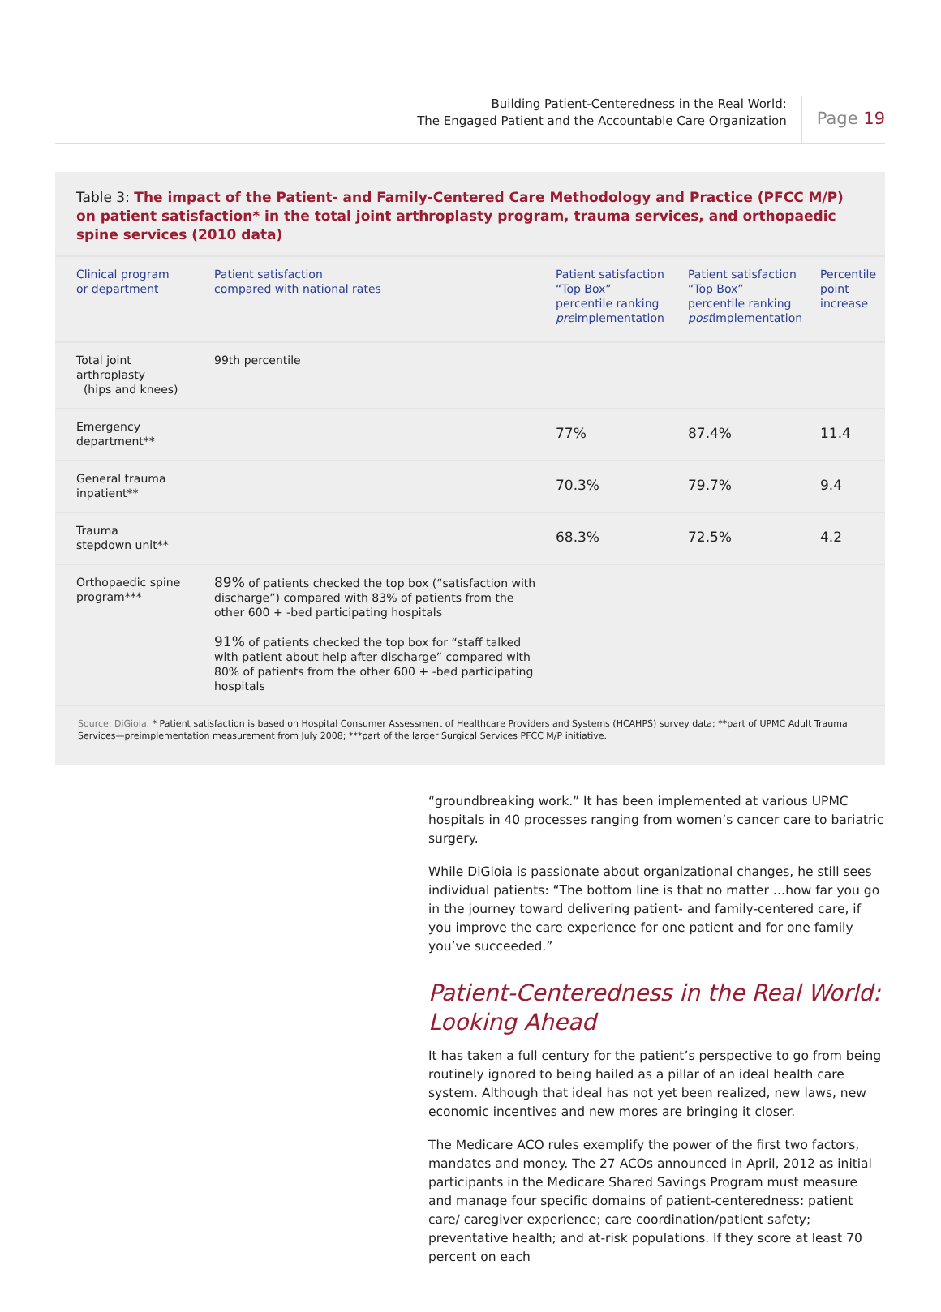Building Patient-Centeredness in the Real World:
The Engaged Patient and the Accountable Care Organization
Page 19
Table 3: The impact of the Patient- and Family-Centered Care Methodology and Practice (PFCC M/P) on patient satisfaction* in the total joint arthroplasty program, trauma services, and orthopaedic spine services (2010 data)
| Clinical program or department | Patient satisfaction compared with national rates | Patient satisfaction “Top Box” percentile ranking pre implementation | Patient satisfaction “Top Box” percentile ranking post implementation | Percentile point increase |
| --- | --- | --- | --- | --- |
| Total joint arthroplasty (hips and knees) | 99th percentile | | | |
| Emergency department** | | 77% | 87.4% | 11.4 |
| General trauma inpatient** | | 70.3% | 79.7% | 9.4 |
| Trauma stepdown unit** | | 68.3% | 72.5% | 4.2 |
| Orthopaedic spine program*** | 89% of patients checked the top box (“satisfaction with discharge”) compared with 83% of patients from the other 600 + -bed participating hospitals 91% of patients checked the top box for “staff talked with patient about help after discharge” compared with 80% of patients from the other 600 + -bed participating hospitals | | | |
Source: DiGioia. * Patient satisfaction is based on Hospital Consumer Assessment of Healthcare Providers and Systems (HCAHPS) survey data; **part of UPMC Adult Trauma Services—preimplementation measurement from July 2008; ***part of the larger Surgical Services PFCC M/P initiative.
“groundbreaking work.” It has been implemented at various UPMC hospitals in 40 processes ranging from women’s cancer care to bariatric surgery.
While DiGioia is passionate about organizational changes, he still sees individual patients: “The bottom line is that no matter …how far you go in the journey toward delivering patient- and family-centered care, if you improve the care experience for one patient and for one family you’ve succeeded.”
Patient-Centeredness in the Real World: Looking Ahead
It has taken a full century for the patient’s perspective to go from being routinely ignored to being hailed as a pillar of an ideal health care system. Although that ideal has not yet been realized, new laws, new economic incentives and new mores are bringing it closer.
The Medicare ACO rules exemplify the power of the first two factors, mandates and money. The 27 ACOs announced in April, 2012 as initial participants in the Medicare Shared Savings Program must measure and manage four specific domains of patient-centeredness: patient care/ caregiver experience; care coordination/patient safety; preventative health; and at-risk populations. If they score at least 70 percent on each